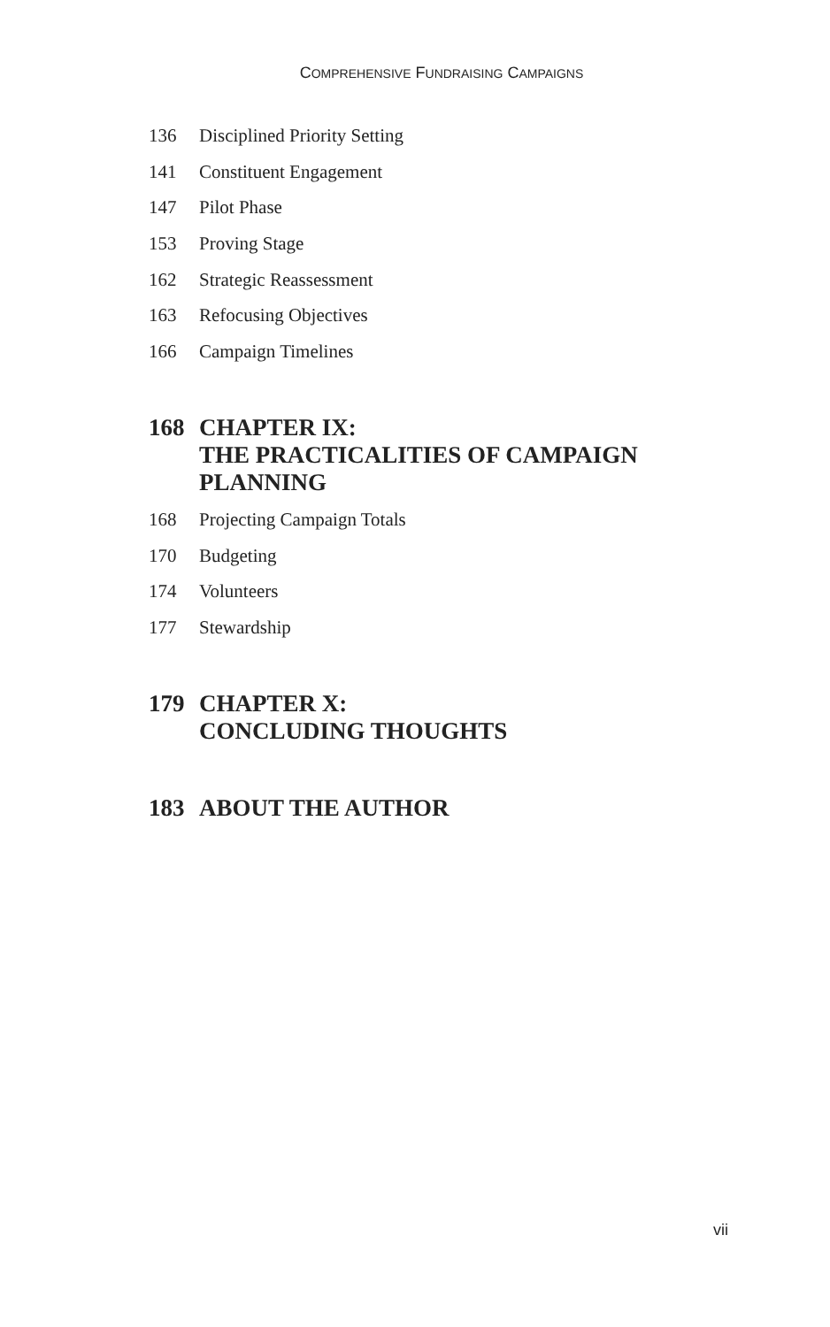COMPREHENSIVE FUNDRAISING CAMPAIGNS
136 Disciplined Priority Setting
141 Constituent Engagement
147 Pilot Phase
153 Proving Stage
162 Strategic Reassessment
163 Refocusing Objectives
166 Campaign Timelines
168 CHAPTER IX:
THE PRACTICALITIES OF CAMPAIGN
PLANNING
168 Projecting Campaign Totals
170 Budgeting
174 Volunteers
177 Stewardship
179 CHAPTER X:
CONCLUDING THOUGHTS
183 ABOUT THE AUTHOR
vii